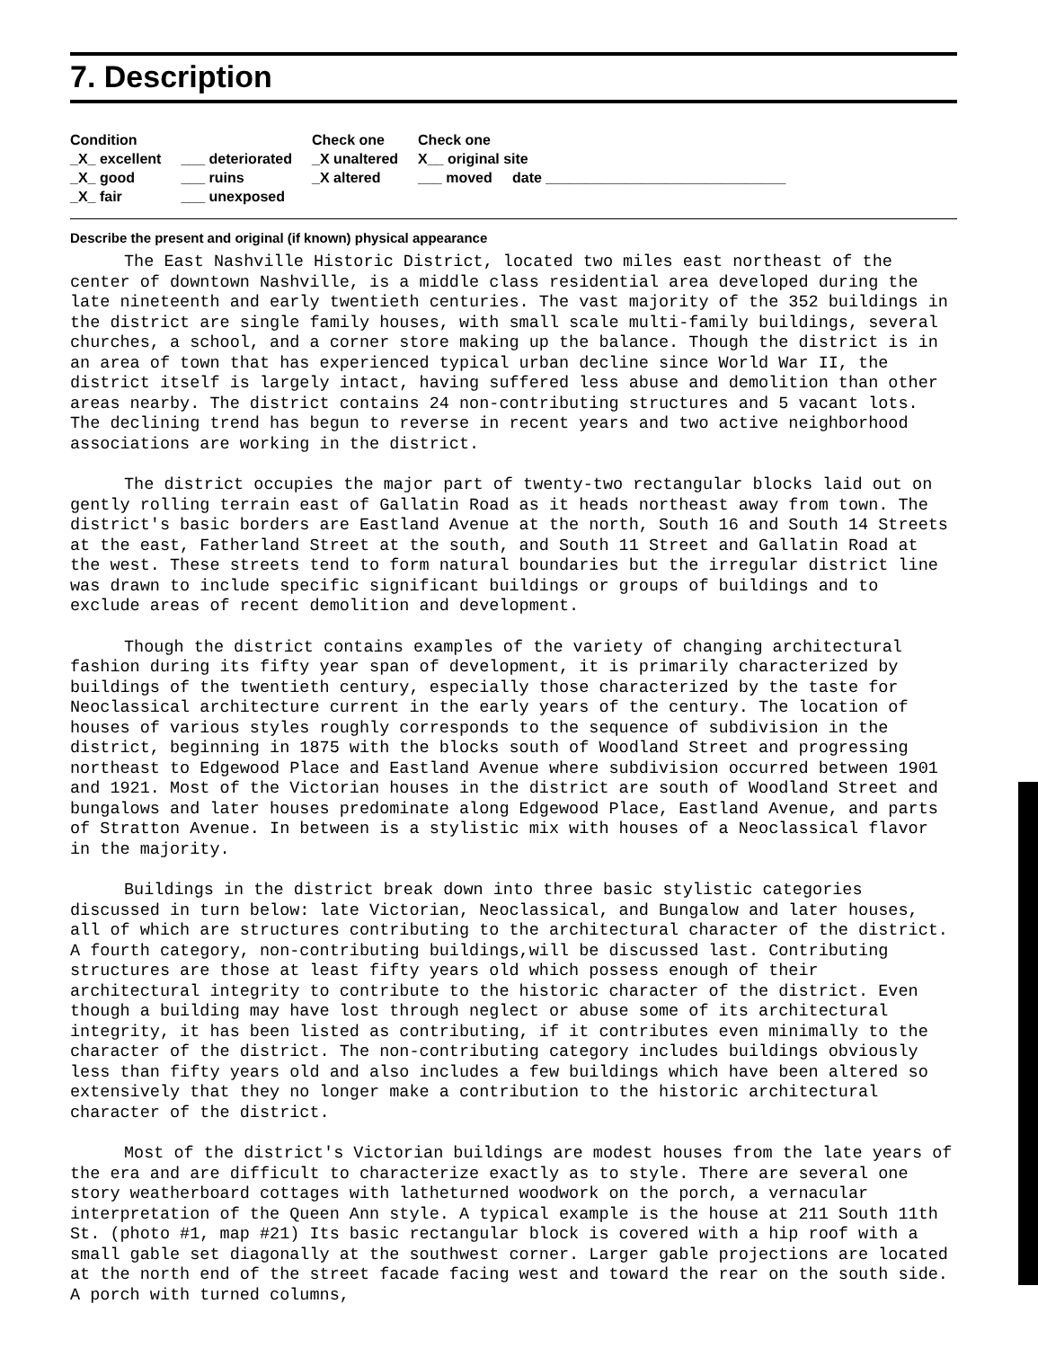7. Description
Condition
_X_ excellent
_X_ good
_X_ fair
___ deteriorated
___ ruins
___ unexposed
Check one
_X unaltered
_X altered
Check one
X__ original site
___ moved date ______________________________
Describe the present and original (if known) physical appearance
The East Nashville Historic District, located two miles east northeast of the center of downtown Nashville, is a middle class residential area developed during the late nineteenth and early twentieth centuries. The vast majority of the 352 buildings in the district are single family houses, with small scale multi-family buildings, several churches, a school, and a corner store making up the balance. Though the district is in an area of town that has experienced typical urban decline since World War II, the district itself is largely intact, having suffered less abuse and demolition than other areas nearby. The district contains 24 non-contributing structures and 5 vacant lots. The declining trend has begun to reverse in recent years and two active neighborhood associations are working in the district.
The district occupies the major part of twenty-two rectangular blocks laid out on gently rolling terrain east of Gallatin Road as it heads northeast away from town. The district's basic borders are Eastland Avenue at the north, South 16 and South 14 Streets at the east, Fatherland Street at the south, and South 11 Street and Gallatin Road at the west. These streets tend to form natural boundaries but the irregular district line was drawn to include specific significant buildings or groups of buildings and to exclude areas of recent demolition and development.
Though the district contains examples of the variety of changing architectural fashion during its fifty year span of development, it is primarily characterized by buildings of the twentieth century, especially those characterized by the taste for Neoclassical architecture current in the early years of the century. The location of houses of various styles roughly corresponds to the sequence of subdivision in the district, beginning in 1875 with the blocks south of Woodland Street and progressing northeast to Edgewood Place and Eastland Avenue where subdivision occurred between 1901 and 1921. Most of the Victorian houses in the district are south of Woodland Street and bungalows and later houses predominate along Edgewood Place, Eastland Avenue, and parts of Stratton Avenue. In between is a stylistic mix with houses of a Neoclassical flavor in the majority.
Buildings in the district break down into three basic stylistic categories discussed in turn below: late Victorian, Neoclassical, and Bungalow and later houses, all of which are structures contributing to the architectural character of the district. A fourth category, non-contributing buildings,will be discussed last. Contributing structures are those at least fifty years old which possess enough of their architectural integrity to contribute to the historic character of the district. Even though a building may have lost through neglect or abuse some of its architectural integrity, it has been listed as contributing, if it contributes even minimally to the character of the district. The non-contributing category includes buildings obviously less than fifty years old and also includes a few buildings which have been altered so extensively that they no longer make a contribution to the historic architectural character of the district.
Most of the district's Victorian buildings are modest houses from the late years of the era and are difficult to characterize exactly as to style. There are several one story weatherboard cottages with latheturned woodwork on the porch, a vernacular interpretation of the Queen Ann style. A typical example is the house at 211 South 11th St. (photo #1, map #21) Its basic rectangular block is covered with a hip roof with a small gable set diagonally at the southwest corner. Larger gable projections are located at the north end of the street facade facing west and toward the rear on the south side. A porch with turned columns,